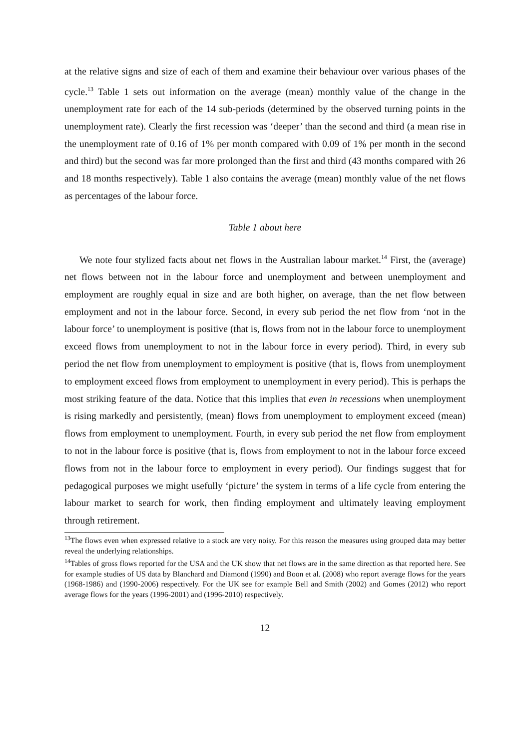at the relative signs and size of each of them and examine their behaviour over various phases of the cycle.<sup>13</sup> Table 1 sets out information on the average (mean) monthly value of the change in the unemployment rate for each of the 14 sub-periods (determined by the observed turning points in the unemployment rate). Clearly the first recession was ‘deeper’ than the second and third (a mean rise in the unemployment rate of 0.16 of 1% per month compared with 0.09 of 1% per month in the second and third) but the second was far more prolonged than the first and third (43 months compared with 26 and 18 months respectively). Table 1 also contains the average (mean) monthly value of the net flows as percentages of the labour force.
Table 1 about here
We note four stylized facts about net flows in the Australian labour market.<sup>14</sup> First, the (average) net flows between not in the labour force and unemployment and between unemployment and employment are roughly equal in size and are both higher, on average, than the net flow between employment and not in the labour force. Second, in every sub period the net flow from ‘not in the labour force’ to unemployment is positive (that is, flows from not in the labour force to unemployment exceed flows from unemployment to not in the labour force in every period). Third, in every sub period the net flow from unemployment to employment is positive (that is, flows from unemployment to employment exceed flows from employment to unemployment in every period). This is perhaps the most striking feature of the data. Notice that this implies that even in recessions when unemployment is rising markedly and persistently, (mean) flows from unemployment to employment exceed (mean) flows from employment to unemployment. Fourth, in every sub period the net flow from employment to not in the labour force is positive (that is, flows from employment to not in the labour force exceed flows from not in the labour force to employment in every period). Our findings suggest that for pedagogical purposes we might usefully ‘picture’ the system in terms of a life cycle from entering the labour market to search for work, then finding employment and ultimately leaving employment through retirement.
<sup>13</sup> The flows even when expressed relative to a stock are very noisy. For this reason the measures using grouped data may better reveal the underlying relationships.
<sup>14</sup> Tables of gross flows reported for the USA and the UK show that net flows are in the same direction as that reported here. See for example studies of US data by Blanchard and Diamond (1990) and Boon et al. (2008) who report average flows for the years (1968-1986) and (1990-2006) respectively. For the UK see for example Bell and Smith (2002) and Gomes (2012) who report average flows for the years (1996-2001) and (1996-2010) respectively.
12